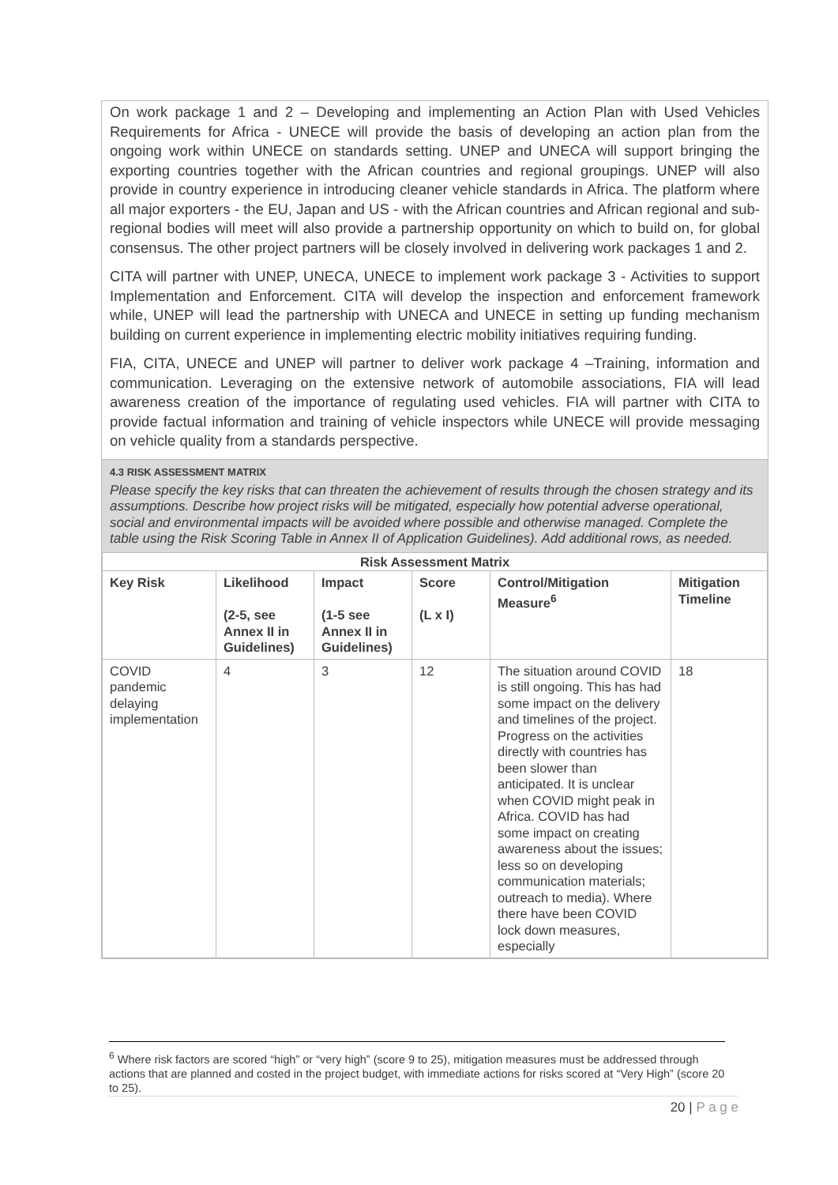On work package 1 and 2 – Developing and implementing an Action Plan with Used Vehicles Requirements for Africa - UNECE will provide the basis of developing an action plan from the ongoing work within UNECE on standards setting. UNEP and UNECA will support bringing the exporting countries together with the African countries and regional groupings. UNEP will also provide in country experience in introducing cleaner vehicle standards in Africa. The platform where all major exporters - the EU, Japan and US - with the African countries and African regional and sub-regional bodies will meet will also provide a partnership opportunity on which to build on, for global consensus. The other project partners will be closely involved in delivering work packages 1 and 2.
CITA will partner with UNEP, UNECA, UNECE to implement work package 3 - Activities to support Implementation and Enforcement. CITA will develop the inspection and enforcement framework while, UNEP will lead the partnership with UNECA and UNECE in setting up funding mechanism building on current experience in implementing electric mobility initiatives requiring funding.
FIA, CITA, UNECE and UNEP will partner to deliver work package 4 –Training, information and communication. Leveraging on the extensive network of automobile associations, FIA will lead awareness creation of the importance of regulating used vehicles. FIA will partner with CITA to provide factual information and training of vehicle inspectors while UNECE will provide messaging on vehicle quality from a standards perspective.
4.3 RISK ASSESSMENT MATRIX
Please specify the key risks that can threaten the achievement of results through the chosen strategy and its assumptions. Describe how project risks will be mitigated, especially how potential adverse operational, social and environmental impacts will be avoided where possible and otherwise managed. Complete the table using the Risk Scoring Table in Annex II of Application Guidelines). Add additional rows, as needed.
| Risk Assessment Matrix | | | | | |
| --- | --- | --- | --- | --- | --- |
| Key Risk | Likelihood (2-5, see Annex II in Guidelines) | Impact (1-5 see Annex II in Guidelines) | Score (L x I) | Control/Mitigation Measure<sup>6</sup> | Mitigation Timeline |
| COVID pandemic delaying implementation | 4 | 3 | 12 | The situation around COVID is still ongoing. This has had some impact on the delivery and timelines of the project. Progress on the activities directly with countries has been slower than anticipated. It is unclear when COVID might peak in Africa. COVID has had some impact on creating awareness about the issues; less so on developing communication materials; outreach to media). Where there have been COVID lock down measures, especially | 18 |
<sup>6</sup> Where risk factors are scored “high” or “very high” (score 9 to 25), mitigation measures must be addressed through actions that are planned and costed in the project budget, with immediate actions for risks scored at “Very High” (score 20 to 25).
20 | P a g e